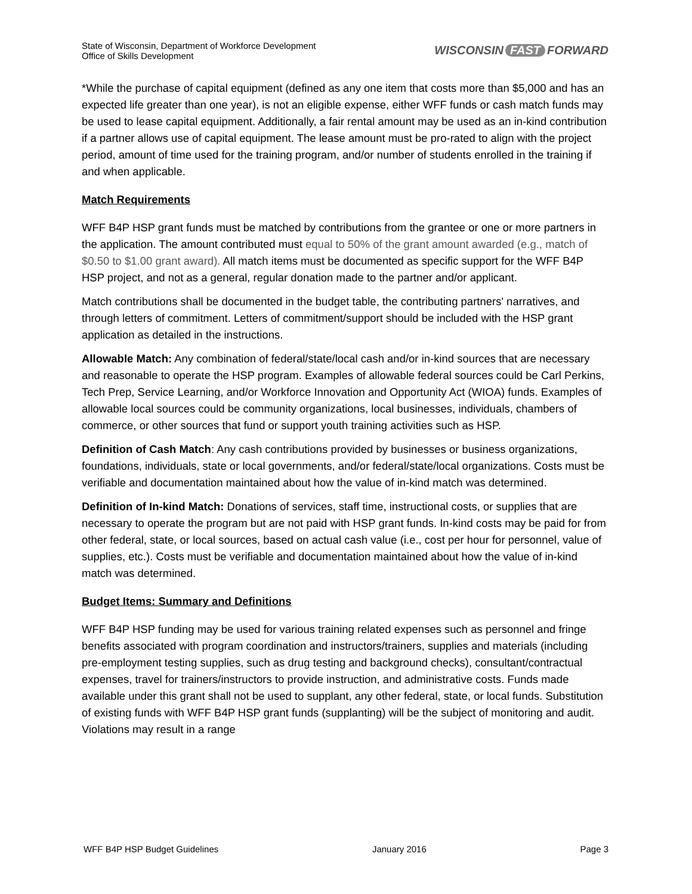State of Wisconsin, Department of Workforce Development
Office of Skills Development
WISCONSIN FAST FORWARD
*While the purchase of capital equipment (defined as any one item that costs more than $5,000 and has an expected life greater than one year), is not an eligible expense, either WFF funds or cash match funds may be used to lease capital equipment. Additionally, a fair rental amount may be used as an in-kind contribution if a partner allows use of capital equipment. The lease amount must be pro-rated to align with the project period, amount of time used for the training program, and/or number of students enrolled in the training if and when applicable.
Match Requirements
WFF B4P HSP grant funds must be matched by contributions from the grantee or one or more partners in the application. The amount contributed must equal to 50% of the grant amount awarded (e.g., match of $0.50 to $1.00 grant award). All match items must be documented as specific support for the WFF B4P HSP project, and not as a general, regular donation made to the partner and/or applicant.
Match contributions shall be documented in the budget table, the contributing partners' narratives, and through letters of commitment. Letters of commitment/support should be included with the HSP grant application as detailed in the instructions.
Allowable Match: Any combination of federal/state/local cash and/or in-kind sources that are necessary and reasonable to operate the HSP program. Examples of allowable federal sources could be Carl Perkins, Tech Prep, Service Learning, and/or Workforce Innovation and Opportunity Act (WIOA) funds. Examples of allowable local sources could be community organizations, local businesses, individuals, chambers of commerce, or other sources that fund or support youth training activities such as HSP.
Definition of Cash Match: Any cash contributions provided by businesses or business organizations, foundations, individuals, state or local governments, and/or federal/state/local organizations. Costs must be verifiable and documentation maintained about how the value of in-kind match was determined.
Definition of In-kind Match: Donations of services, staff time, instructional costs, or supplies that are necessary to operate the program but are not paid with HSP grant funds. In-kind costs may be paid for from other federal, state, or local sources, based on actual cash value (i.e., cost per hour for personnel, value of supplies, etc.). Costs must be verifiable and documentation maintained about how the value of in-kind match was determined.
Budget Items: Summary and Definitions
WFF B4P HSP funding may be used for various training related expenses such as personnel and fringe benefits associated with program coordination and instructors/trainers, supplies and materials (including pre-employment testing supplies, such as drug testing and background checks), consultant/contractual expenses, travel for trainers/instructors to provide instruction, and administrative costs. Funds made available under this grant shall not be used to supplant, any other federal, state, or local funds. Substitution of existing funds with WFF B4P HSP grant funds (supplanting) will be the subject of monitoring and audit. Violations may result in a range
WFF B4P HSP Budget Guidelines January 2016 Page 3